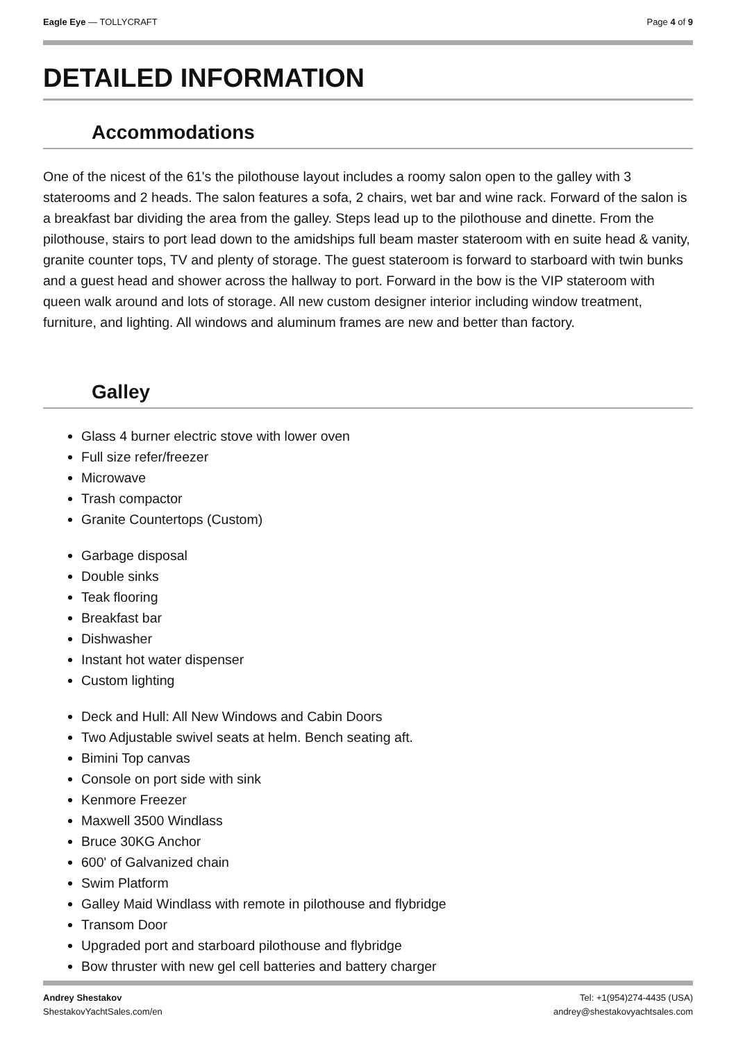Eagle Eye — TOLLYCRAFT Page 4 of 9
DETAILED INFORMATION
Accommodations
One of the nicest of the 61's the pilothouse layout includes a roomy salon open to the galley with 3 staterooms and 2 heads. The salon features a sofa, 2 chairs, wet bar and wine rack. Forward of the salon is a breakfast bar dividing the area from the galley. Steps lead up to the pilothouse and dinette. From the pilothouse, stairs to port lead down to the amidships full beam master stateroom with en suite head & vanity, granite counter tops, TV and plenty of storage. The guest stateroom is forward to starboard with twin bunks and a guest head and shower across the hallway to port. Forward in the bow is the VIP stateroom with queen walk around and lots of storage. All new custom designer interior including window treatment, furniture, and lighting. All windows and aluminum frames are new and better than factory.
Galley
Glass 4 burner electric stove with lower oven
Full size refer/freezer
Microwave
Trash compactor
Granite Countertops (Custom)
Garbage disposal
Double sinks
Teak flooring
Breakfast bar
Dishwasher
Instant hot water dispenser
Custom lighting
Deck and Hull: All New Windows and Cabin Doors
Two Adjustable swivel seats at helm. Bench seating aft.
Bimini Top canvas
Console on port side with sink
Kenmore Freezer
Maxwell 3500 Windlass
Bruce 30KG Anchor
600' of Galvanized chain
Swim Platform
Galley Maid Windlass with remote in pilothouse and flybridge
Transom Door
Upgraded port and starboard pilothouse and flybridge
Bow thruster with new gel cell batteries and battery charger
Andrey Shestakov
ShestakovYachtSales.com/en
Tel: +1(954)274-4435 (USA)
andrey@shestakovyachtsales.com